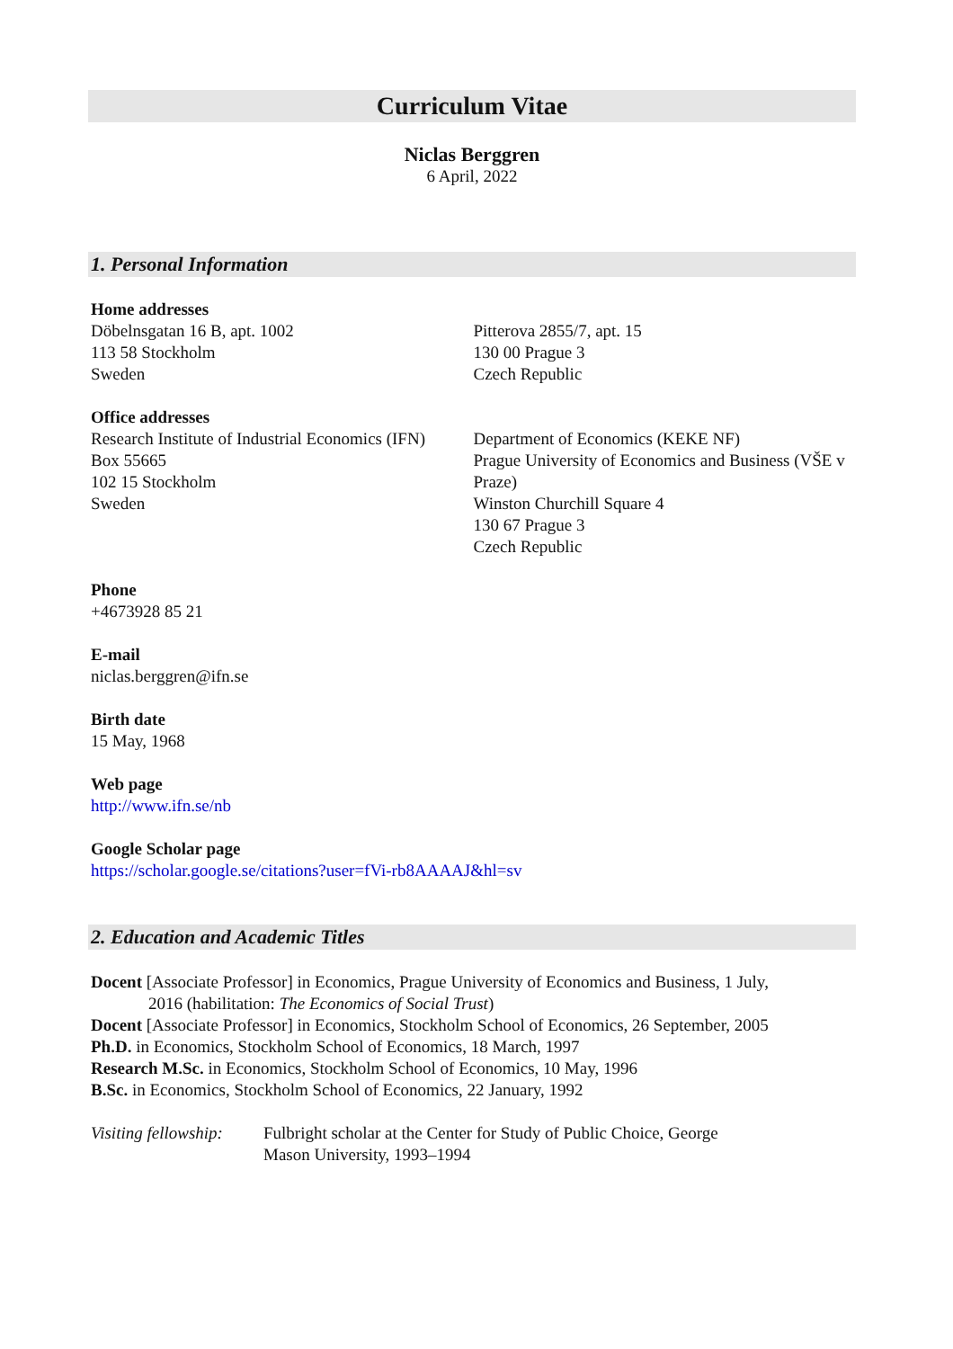Curriculum Vitae
Niclas Berggren
6 April, 2022
1. Personal Information
Home addresses
Döbelnsgatan 16 B, apt. 1002
113 58 Stockholm
Sweden
Pitterova 2855/7, apt. 15
130 00 Prague 3
Czech Republic
Office addresses
Research Institute of Industrial Economics (IFN)
Box 55665
102 15 Stockholm
Sweden
Department of Economics (KEKE NF)
Prague University of Economics and Business (VŠE v Praze)
Winston Churchill Square 4
130 67 Prague 3
Czech Republic
Phone
+4673928 85 21
E-mail
niclas.berggren@ifn.se
Birth date
15 May, 1968
Web page
http://www.ifn.se/nb
Google Scholar page
https://scholar.google.se/citations?user=fVi-rb8AAAAJ&hl=sv
2. Education and Academic Titles
Docent [Associate Professor] in Economics, Prague University of Economics and Business, 1 July,
2016 (habilitation: The Economics of Social Trust)
Docent [Associate Professor] in Economics, Stockholm School of Economics, 26 September, 2005
Ph.D. in Economics, Stockholm School of Economics, 18 March, 1997
Research M.Sc. in Economics, Stockholm School of Economics, 10 May, 1996
B.Sc. in Economics, Stockholm School of Economics, 22 January, 1992
Visiting fellowship:
Fulbright scholar at the Center for Study of Public Choice, George Mason University, 1993–1994